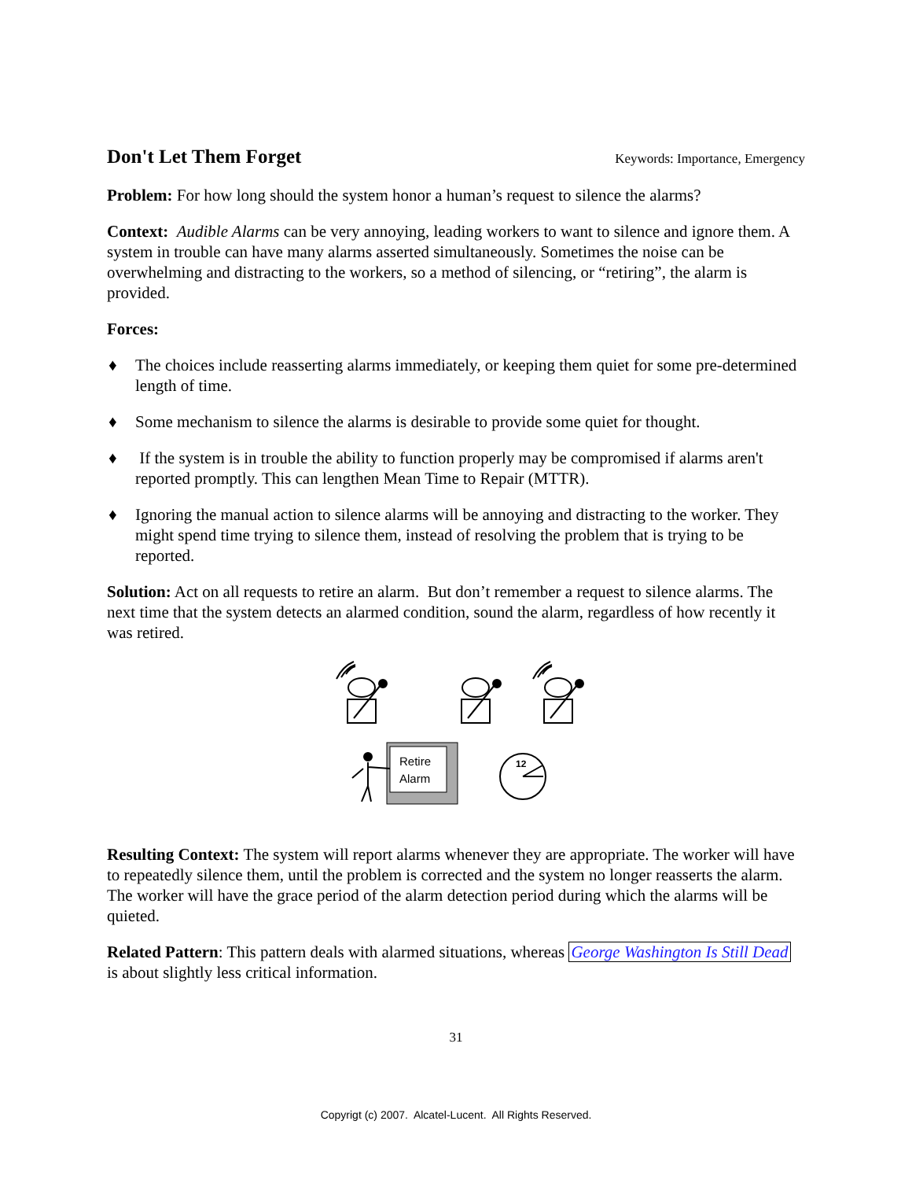Don't Let Them Forget
Keywords: Importance, Emergency
Problem: For how long should the system honor a human’s request to silence the alarms?
Context: Audible Alarms can be very annoying, leading workers to want to silence and ignore them. A system in trouble can have many alarms asserted simultaneously. Sometimes the noise can be overwhelming and distracting to the workers, so a method of silencing, or “retiring”, the alarm is provided.
Forces:
♦ The choices include reasserting alarms immediately, or keeping them quiet for some pre-determined length of time.
♦ Some mechanism to silence the alarms is desirable to provide some quiet for thought.
♦ If the system is in trouble the ability to function properly may be compromised if alarms aren't reported promptly. This can lengthen Mean Time to Repair (MTTR).
♦ Ignoring the manual action to silence alarms will be annoying and distracting to the worker. They might spend time trying to silence them, instead of resolving the problem that is trying to be reported.
Solution: Act on all requests to retire an alarm. But don’t remember a request to silence alarms. The next time that the system detects an alarmed condition, sound the alarm, regardless of how recently it was retired.
Retire
Alarm
12
Resulting Context: The system will report alarms whenever they are appropriate. The worker will have to repeatedly silence them, until the problem is corrected and the system no longer reasserts the alarm. The worker will have the grace period of the alarm detection period during which the alarms will be quieted.
Related Pattern: This pattern deals with alarmed situations, whereas George Washington Is Still Dead is about slightly less critical information.
31
Copyrigt (c) 2007. Alcatel-Lucent. All Rights Reserved.